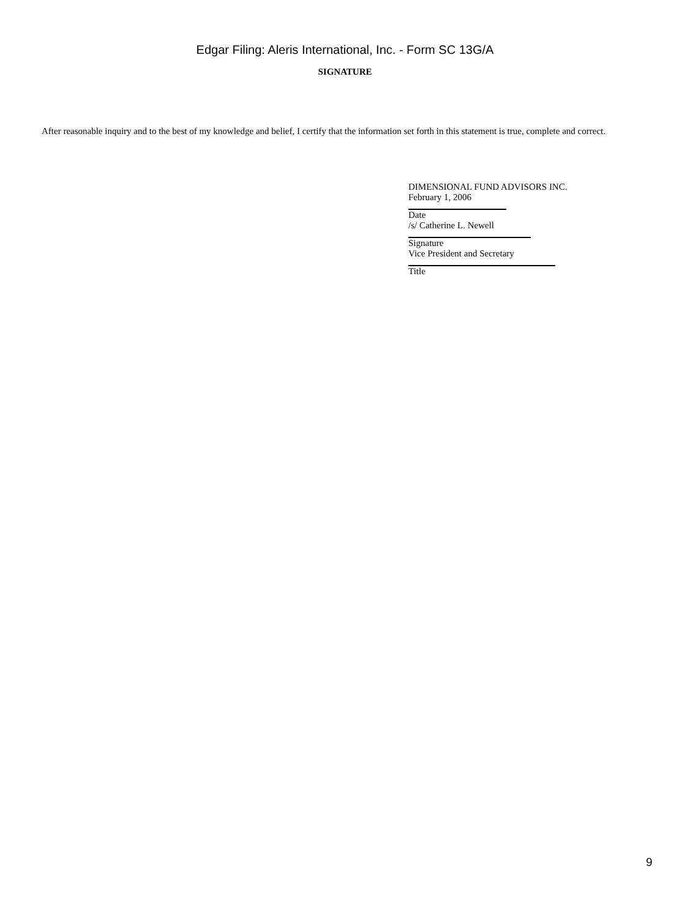Edgar Filing: Aleris International, Inc. - Form SC 13G/A
SIGNATURE
After reasonable inquiry and to the best of my knowledge and belief, I certify that the information set forth in this statement is true, complete and correct.
DIMENSIONAL FUND ADVISORS INC.
February 1, 2006
Date
/s/ Catherine L. Newell
Signature
Vice President and Secretary
Title
9